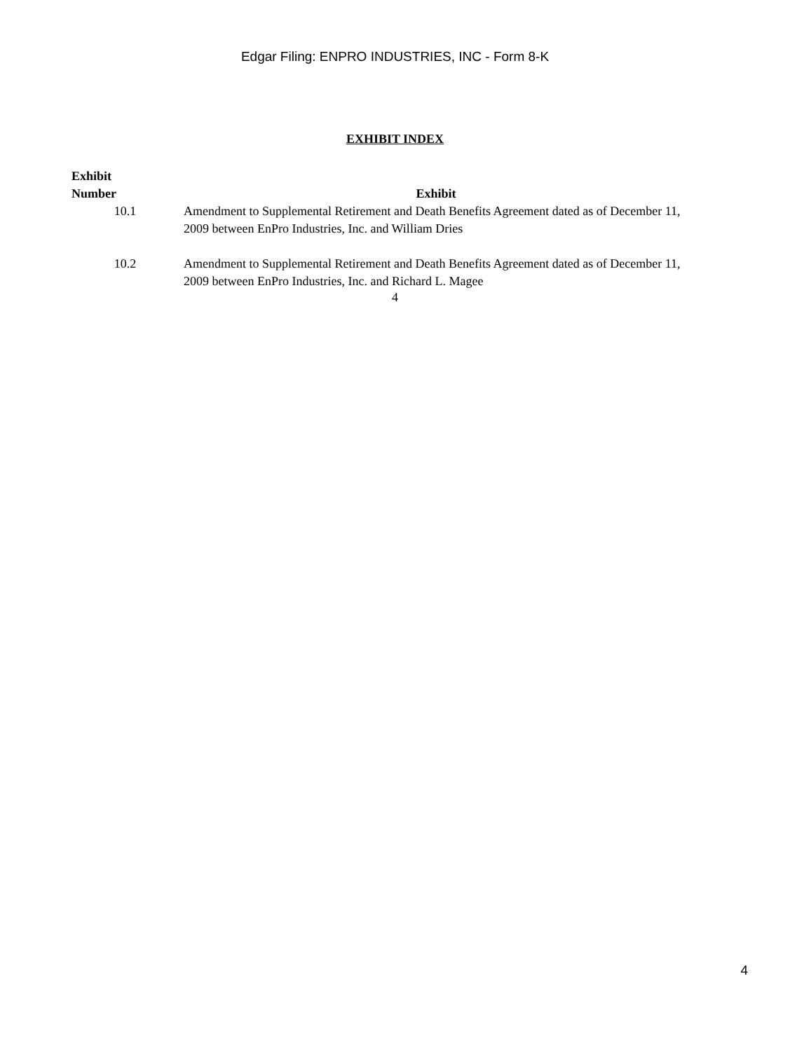Edgar Filing: ENPRO INDUSTRIES, INC - Form 8-K
EXHIBIT INDEX
| Exhibit Number | Exhibit |
| --- | --- |
| 10.1 | Amendment to Supplemental Retirement and Death Benefits Agreement dated as of December 11, 2009 between EnPro Industries, Inc. and William Dries |
| 10.2 | Amendment to Supplemental Retirement and Death Benefits Agreement dated as of December 11, 2009 between EnPro Industries, Inc. and Richard L. Magee |
4
4